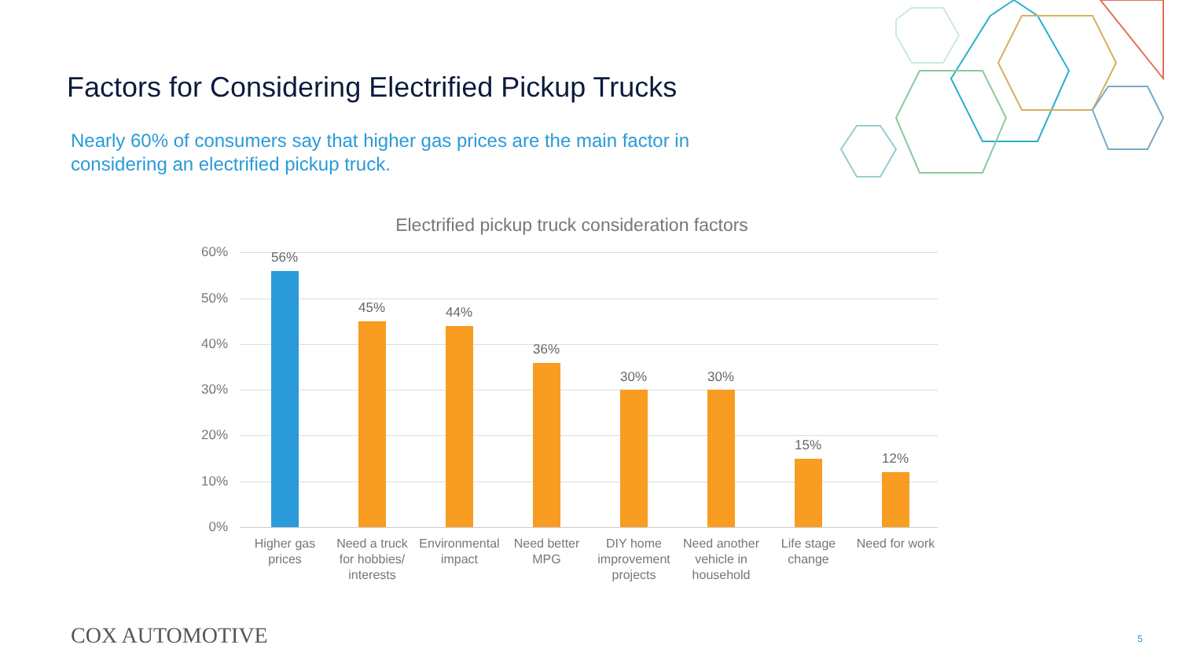Factors for Considering Electrified Pickup Trucks
Nearly 60% of consumers say that higher gas prices are the main factor in considering an electrified pickup truck.
Electrified pickup truck consideration factors
60%
50%
40%
30%
20%
10%
0%
56%
45% 44%
36%
30% 30%
15%
12%
Higher gas prices
Need a truck for hobbies/ interests
Environmental impact
Need better MPG
DIY home improvement projects
Need another vehicle in household
Life stage change
Need for work
COX AUTOMOTIVE 5